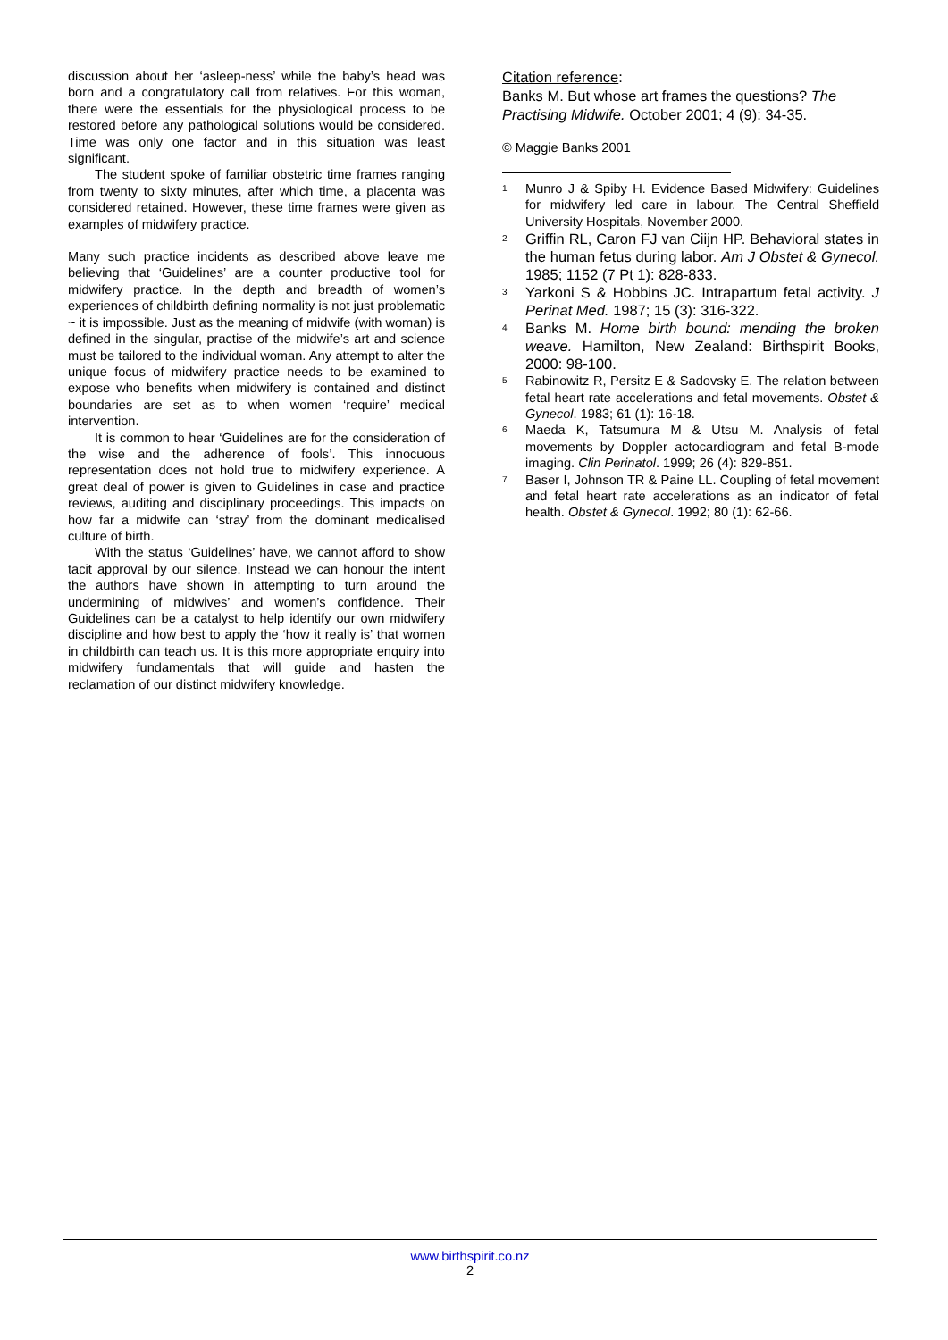discussion about her ‘asleep-ness’ while the baby’s head was born and a congratulatory call from relatives. For this woman, there were the essentials for the physiological process to be restored before any pathological solutions would be considered. Time was only one factor and in this situation was least significant.
The student spoke of familiar obstetric time frames ranging from twenty to sixty minutes, after which time, a placenta was considered retained. However, these time frames were given as examples of midwifery practice.
Many such practice incidents as described above leave me believing that ‘Guidelines’ are a counter productive tool for midwifery practice. In the depth and breadth of women’s experiences of childbirth defining normality is not just problematic ~ it is impossible. Just as the meaning of midwife (with woman) is defined in the singular, practise of the midwife’s art and science must be tailored to the individual woman. Any attempt to alter the unique focus of midwifery practice needs to be examined to expose who benefits when midwifery is contained and distinct boundaries are set as to when women ‘require’ medical intervention.
It is common to hear ‘Guidelines are for the consideration of the wise and the adherence of fools’. This innocuous representation does not hold true to midwifery experience. A great deal of power is given to Guidelines in case and practice reviews, auditing and disciplinary proceedings. This impacts on how far a midwife can ‘stray’ from the dominant medicalised culture of birth.
With the status ‘Guidelines’ have, we cannot afford to show tacit approval by our silence. Instead we can honour the intent the authors have shown in attempting to turn around the undermining of midwives’ and women’s confidence. Their Guidelines can be a catalyst to help identify our own midwifery discipline and how best to apply the ‘how it really is’ that women in childbirth can teach us. It is this more appropriate enquiry into midwifery fundamentals that will guide and hasten the reclamation of our distinct midwifery knowledge.
Citation reference:
Banks M. But whose art frames the questions? The Practising Midwife. October 2001; 4 (9): 34-35.
© Maggie Banks 2001
<sup>1</sup> Munro J & Spiby H. Evidence Based Midwifery: Guidelines for midwifery led care in labour. The Central Sheffield University Hospitals, November 2000.
<sup>2</sup> Griffin RL, Caron FJ van Ciijn HP. Behavioral states in the human fetus during labor. Am J Obstet & Gynecol. 1985; 1152 (7 Pt 1): 828-833.
<sup>3</sup> Yarkoni S & Hobbins JC. Intrapartum fetal activity. J Perinat Med. 1987; 15 (3): 316-322.
<sup>4</sup> Banks M. Home birth bound: mending the broken weave. Hamilton, New Zealand: Birthspirit Books, 2000: 98-100.
<sup>5</sup> Rabinowitz R, Persitz E & Sadovsky E. The relation between fetal heart rate accelerations and fetal movements. Obstet & Gynecol. 1983; 61 (1): 16-18.
<sup>6</sup> Maeda K, Tatsumura M & Utsu M. Analysis of fetal movements by Doppler actocardiogram and fetal B-mode imaging. Clin Perinatol. 1999; 26 (4): 829-851.
<sup>7</sup> Baser I, Johnson TR & Paine LL. Coupling of fetal movement and fetal heart rate accelerations as an indicator of fetal health. Obstet & Gynecol. 1992; 80 (1): 62-66.
www.birthspirit.co.nz
2